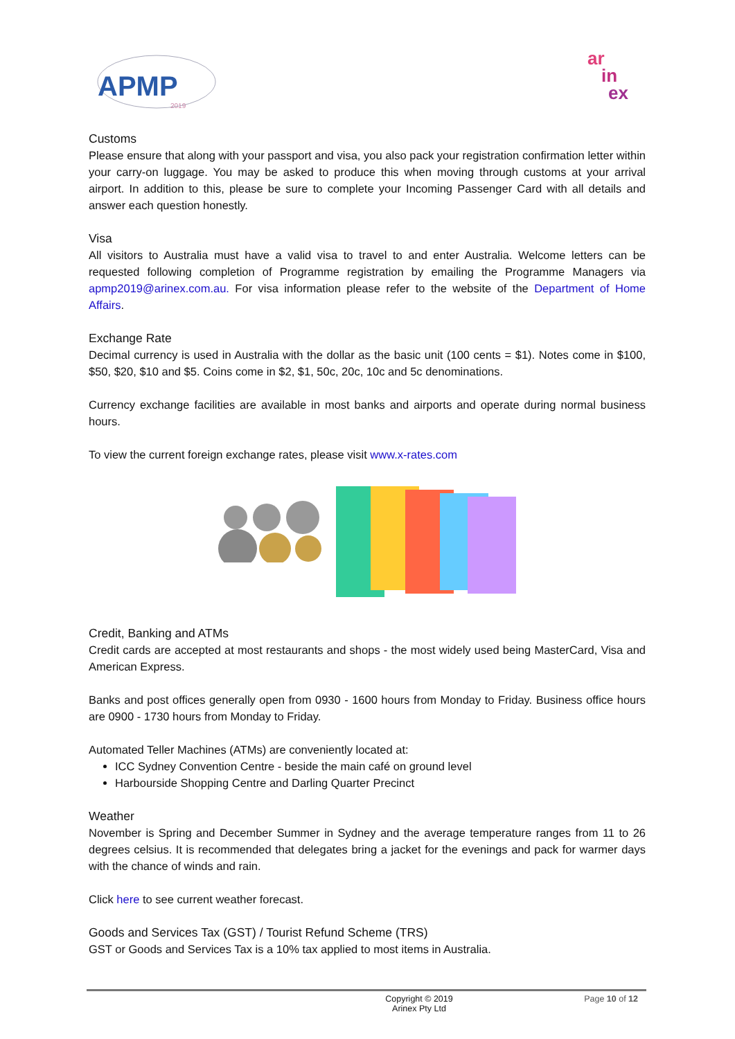APMP
2019
ar
in
ex
Customs
Please ensure that along with your passport and visa, you also pack your registration confirmation letter within your carry-on luggage. You may be asked to produce this when moving through customs at your arrival airport. In addition to this, please be sure to complete your Incoming Passenger Card with all details and answer each question honestly.
Visa
All visitors to Australia must have a valid visa to travel to and enter Australia. Welcome letters can be requested following completion of Programme registration by emailing the Programme Managers via apmp2019@arinex.com.au. For visa information please refer to the website of the Department of Home Affairs.
Exchange Rate
Decimal currency is used in Australia with the dollar as the basic unit (100 cents = $1). Notes come in $100, $50, $20, $10 and $5. Coins come in $2, $1, 50c, 20c, 10c and 5c denominations.
Currency exchange facilities are available in most banks and airports and operate during normal business hours.
To view the current foreign exchange rates, please visit www.x-rates.com
Credit, Banking and ATMs
Credit cards are accepted at most restaurants and shops - the most widely used being MasterCard, Visa and American Express.
Banks and post offices generally open from 0930 - 1600 hours from Monday to Friday. Business office hours are 0900 - 1730 hours from Monday to Friday.
Automated Teller Machines (ATMs) are conveniently located at:
ICC Sydney Convention Centre - beside the main café on ground level
Harbourside Shopping Centre and Darling Quarter Precinct
Weather
November is Spring and December Summer in Sydney and the average temperature ranges from 11 to 26 degrees celsius. It is recommended that delegates bring a jacket for the evenings and pack for warmer days with the chance of winds and rain.
Click here to see current weather forecast.
Goods and Services Tax (GST) / Tourist Refund Scheme (TRS)
GST or Goods and Services Tax is a 10% tax applied to most items in Australia.
Copyright © 2019
Arinex Pty Ltd
Page 10 of 12